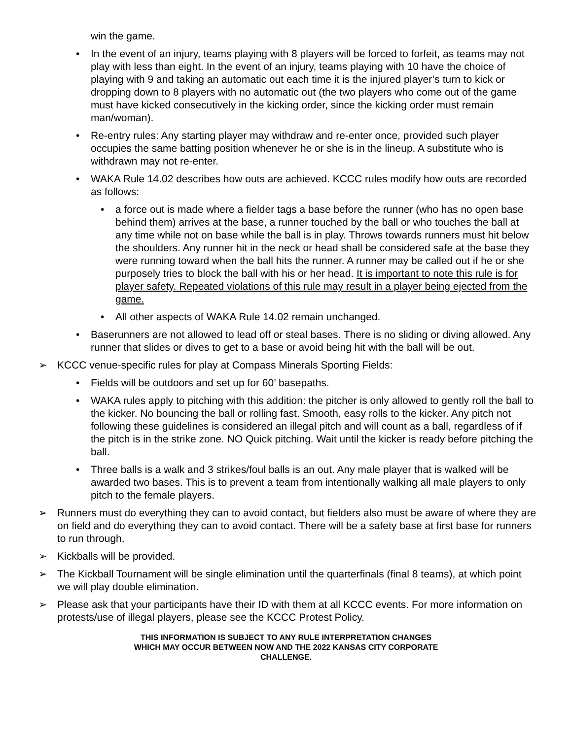win the game.
• In the event of an injury, teams playing with 8 players will be forced to forfeit, as teams may not play with less than eight. In the event of an injury, teams playing with 10 have the choice of playing with 9 and taking an automatic out each time it is the injured player’s turn to kick or dropping down to 8 players with no automatic out (the two players who come out of the game must have kicked consecutively in the kicking order, since the kicking order must remain man/woman).
• Re-entry rules: Any starting player may withdraw and re-enter once, provided such player occupies the same batting position whenever he or she is in the lineup. A substitute who is withdrawn may not re-enter.
• WAKA Rule 14.02 describes how outs are achieved. KCCC rules modify how outs are recorded as follows:
• a force out is made where a fielder tags a base before the runner (who has no open base behind them) arrives at the base, a runner touched by the ball or who touches the ball at any time while not on base while the ball is in play. Throws towards runners must hit below the shoulders. Any runner hit in the neck or head shall be considered safe at the base they were running toward when the ball hits the runner. A runner may be called out if he or she purposely tries to block the ball with his or her head. It is important to note this rule is for player safety. Repeated violations of this rule may result in a player being ejected from the game.
• All other aspects of WAKA Rule 14.02 remain unchanged.
• Baserunners are not allowed to lead off or steal bases. There is no sliding or diving allowed. Any runner that slides or dives to get to a base or avoid being hit with the ball will be out.
➢ KCCC venue-specific rules for play at Compass Minerals Sporting Fields:
• Fields will be outdoors and set up for 60’ basepaths.
• WAKA rules apply to pitching with this addition: the pitcher is only allowed to gently roll the ball to the kicker. No bouncing the ball or rolling fast. Smooth, easy rolls to the kicker. Any pitch not following these guidelines is considered an illegal pitch and will count as a ball, regardless of if the pitch is in the strike zone. NO Quick pitching. Wait until the kicker is ready before pitching the ball.
• Three balls is a walk and 3 strikes/foul balls is an out. Any male player that is walked will be awarded two bases. This is to prevent a team from intentionally walking all male players to only pitch to the female players.
➢ Runners must do everything they can to avoid contact, but fielders also must be aware of where they are on field and do everything they can to avoid contact. There will be a safety base at first base for runners to run through.
➢ Kickballs will be provided.
➢ The Kickball Tournament will be single elimination until the quarterfinals (final 8 teams), at which point we will play double elimination.
➢ Please ask that your participants have their ID with them at all KCCC events. For more information on protests/use of illegal players, please see the KCCC Protest Policy.
THIS INFORMATION IS SUBJECT TO ANY RULE INTERPRETATION CHANGES
WHICH MAY OCCUR BETWEEN NOW AND THE 2022 KANSAS CITY CORPORATE
CHALLENGE.